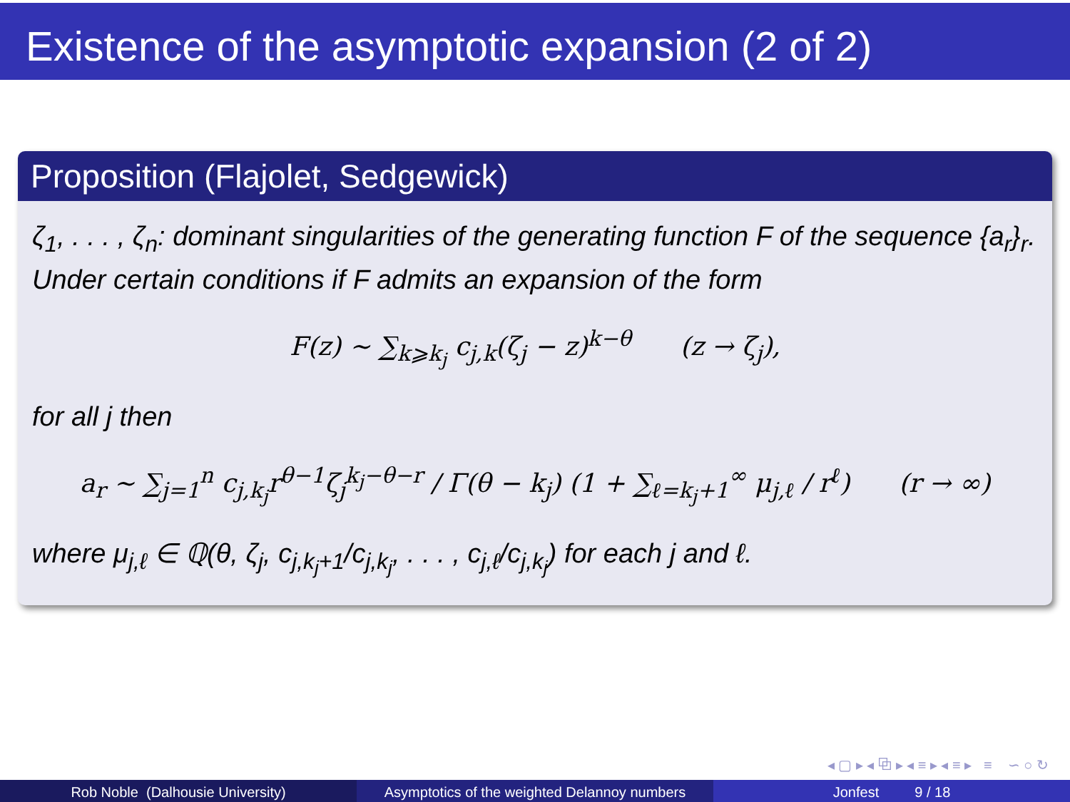Existence of the asymptotic expansion (2 of 2)
Proposition (Flajolet, Sedgewick)
ζ<sub>1</sub>, . . . , ζ<sub>n</sub>: dominant singularities of the generating function F of the sequence {a<sub>r</sub>}<sub>r</sub>. Under certain conditions if F admits an expansion of the form
F(z) ∼ ∑<sub>k⩾k<sub>j</sub></sub> c<sub>j,k</sub>(ζ<sub>j</sub> − z)<sup>k−θ</sup> (z → ζ<sub>j</sub>),
for all j then
a<sub>r</sub> ∼ ∑<sub>j=1</sub><sup>n</sup> c<sub>j,k<sub>j</sub></sub>r<sup>θ−1</sup>ζ<sub>j</sub><sup>k<sub>j</sub>−θ−r</sup> / Γ(θ − k<sub>j</sub>) (1 + ∑<sub>ℓ=k<sub>j</sub>+1</sub><sup>∞</sup> μ<sub>j,ℓ</sub> / r<sup>ℓ</sup>) (r → ∞)
where μ<sub>j,ℓ</sub> ∈ ℚ(θ, ζ<sub>j</sub>, c<sub>j,k<sub>j</sub>+1</sub>/c<sub>j,k<sub>j</sub></sub>, . . . , c<sub>j,ℓ</sub>/c<sub>j,k<sub>j</sub></sub>) for each j and ℓ.
◂ ▢ ▸ ◂ ⧉ ▸ ◂ ≡ ▸ ◂ ≡ ▸ ≡ ∽ ○ ↻
Rob Noble (Dalhousie University) Asymptotics of the weighted Delannoy numbers
Jonfest 9 / 18